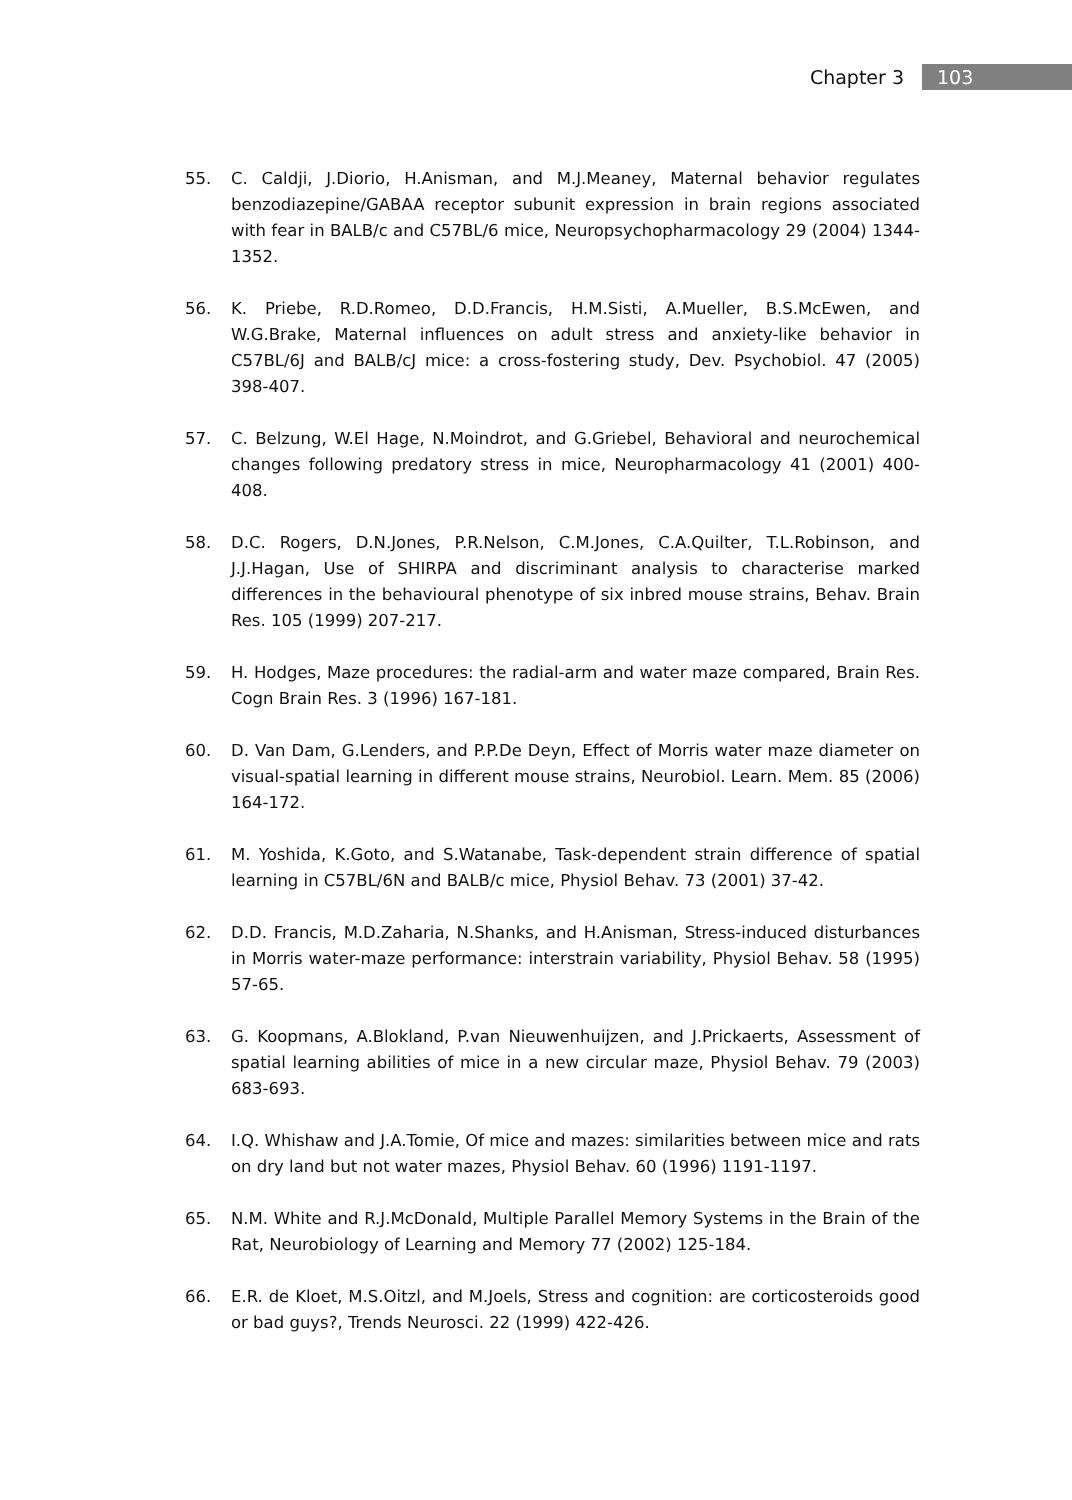Chapter 3 103
55. C. Caldji, J.Diorio, H.Anisman, and M.J.Meaney, Maternal behavior regulates benzodiazepine/GABAA receptor subunit expression in brain regions associated with fear in BALB/c and C57BL/6 mice, Neuropsychopharmacology 29 (2004) 1344-1352.
56. K. Priebe, R.D.Romeo, D.D.Francis, H.M.Sisti, A.Mueller, B.S.McEwen, and W.G.Brake, Maternal influences on adult stress and anxiety-like behavior in C57BL/6J and BALB/cJ mice: a cross-fostering study, Dev. Psychobiol. 47 (2005) 398-407.
57. C. Belzung, W.El Hage, N.Moindrot, and G.Griebel, Behavioral and neurochemical changes following predatory stress in mice, Neuropharmacology 41 (2001) 400-408.
58. D.C. Rogers, D.N.Jones, P.R.Nelson, C.M.Jones, C.A.Quilter, T.L.Robinson, and J.J.Hagan, Use of SHIRPA and discriminant analysis to characterise marked differences in the behavioural phenotype of six inbred mouse strains, Behav. Brain Res. 105 (1999) 207-217.
59. H. Hodges, Maze procedures: the radial-arm and water maze compared, Brain Res. Cogn Brain Res. 3 (1996) 167-181.
60. D. Van Dam, G.Lenders, and P.P.De Deyn, Effect of Morris water maze diameter on visual-spatial learning in different mouse strains, Neurobiol. Learn. Mem. 85 (2006) 164-172.
61. M. Yoshida, K.Goto, and S.Watanabe, Task-dependent strain difference of spatial learning in C57BL/6N and BALB/c mice, Physiol Behav. 73 (2001) 37-42.
62. D.D. Francis, M.D.Zaharia, N.Shanks, and H.Anisman, Stress-induced disturbances in Morris water-maze performance: interstrain variability, Physiol Behav. 58 (1995) 57-65.
63. G. Koopmans, A.Blokland, P.van Nieuwenhuijzen, and J.Prickaerts, Assessment of spatial learning abilities of mice in a new circular maze, Physiol Behav. 79 (2003) 683-693.
64. I.Q. Whishaw and J.A.Tomie, Of mice and mazes: similarities between mice and rats on dry land but not water mazes, Physiol Behav. 60 (1996) 1191-1197.
65. N.M. White and R.J.McDonald, Multiple Parallel Memory Systems in the Brain of the Rat, Neurobiology of Learning and Memory 77 (2002) 125-184.
66. E.R. de Kloet, M.S.Oitzl, and M.Joels, Stress and cognition: are corticosteroids good or bad guys?, Trends Neurosci. 22 (1999) 422-426.